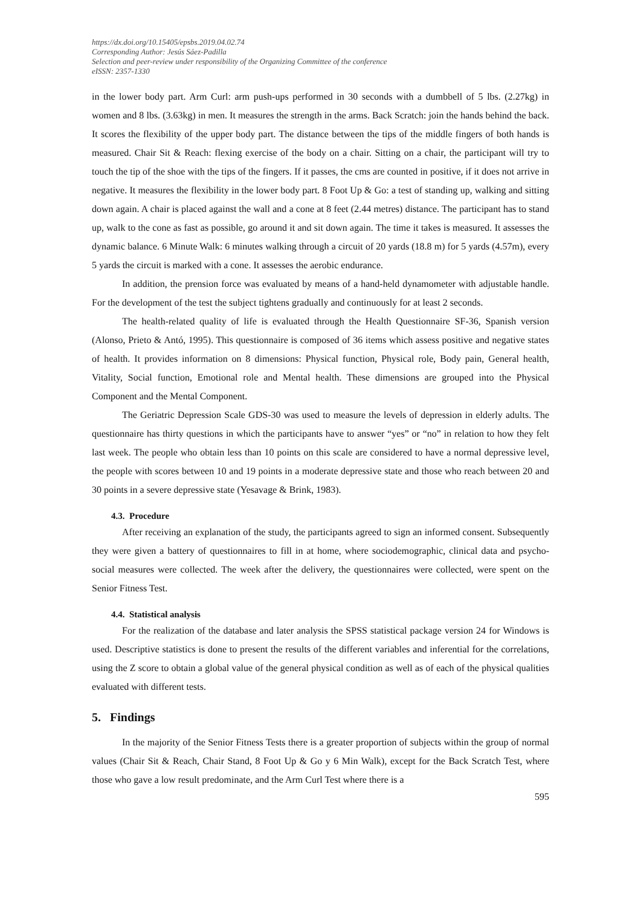https://dx.doi.org/10.15405/epsbs.2019.04.02.74
Corresponding Author: Jesús Sáez-Padilla
Selection and peer-review under responsibility of the Organizing Committee of the conference
eISSN: 2357-1330
in the lower body part. Arm Curl: arm push-ups performed in 30 seconds with a dumbbell of 5 lbs. (2.27kg) in women and 8 lbs. (3.63kg) in men. It measures the strength in the arms. Back Scratch: join the hands behind the back. It scores the flexibility of the upper body part. The distance between the tips of the middle fingers of both hands is measured. Chair Sit & Reach: flexing exercise of the body on a chair. Sitting on a chair, the participant will try to touch the tip of the shoe with the tips of the fingers. If it passes, the cms are counted in positive, if it does not arrive in negative. It measures the flexibility in the lower body part. 8 Foot Up & Go: a test of standing up, walking and sitting down again. A chair is placed against the wall and a cone at 8 feet (2.44 metres) distance. The participant has to stand up, walk to the cone as fast as possible, go around it and sit down again. The time it takes is measured. It assesses the dynamic balance. 6 Minute Walk: 6 minutes walking through a circuit of 20 yards (18.8 m) for 5 yards (4.57m), every 5 yards the circuit is marked with a cone. It assesses the aerobic endurance.
In addition, the prension force was evaluated by means of a hand-held dynamometer with adjustable handle. For the development of the test the subject tightens gradually and continuously for at least 2 seconds.
The health-related quality of life is evaluated through the Health Questionnaire SF-36, Spanish version (Alonso, Prieto & Antó, 1995). This questionnaire is composed of 36 items which assess positive and negative states of health. It provides information on 8 dimensions: Physical function, Physical role, Body pain, General health, Vitality, Social function, Emotional role and Mental health. These dimensions are grouped into the Physical Component and the Mental Component.
The Geriatric Depression Scale GDS-30 was used to measure the levels of depression in elderly adults. The questionnaire has thirty questions in which the participants have to answer “yes” or “no” in relation to how they felt last week. The people who obtain less than 10 points on this scale are considered to have a normal depressive level, the people with scores between 10 and 19 points in a moderate depressive state and those who reach between 20 and 30 points in a severe depressive state (Yesavage & Brink, 1983).
4.3. Procedure
After receiving an explanation of the study, the participants agreed to sign an informed consent. Subsequently they were given a battery of questionnaires to fill in at home, where sociodemographic, clinical data and psycho-social measures were collected. The week after the delivery, the questionnaires were collected, were spent on the Senior Fitness Test.
4.4. Statistical analysis
For the realization of the database and later analysis the SPSS statistical package version 24 for Windows is used. Descriptive statistics is done to present the results of the different variables and inferential for the correlations, using the Z score to obtain a global value of the general physical condition as well as of each of the physical qualities evaluated with different tests.
5. Findings
In the majority of the Senior Fitness Tests there is a greater proportion of subjects within the group of normal values (Chair Sit & Reach, Chair Stand, 8 Foot Up & Go y 6 Min Walk), except for the Back Scratch Test, where those who gave a low result predominate, and the Arm Curl Test where there is a
595